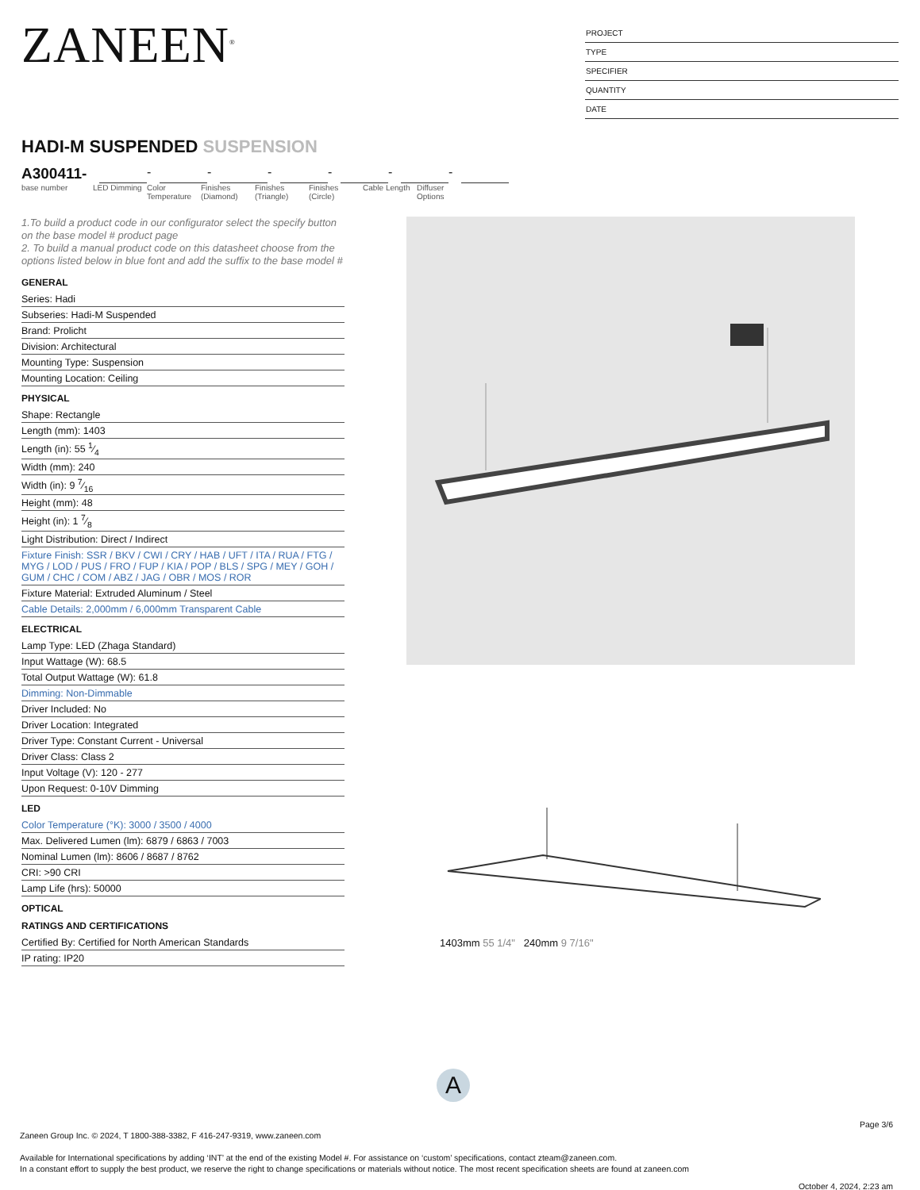ZANEEN<sup>®</sup>
PROJECT
TYPE
SPECIFIER
QUANTITY
DATE
HADI-M SUSPENDED SUSPENSION
A300411-
-
-
-
-
-
-
base number LED Dimming Color Temperature
Finishes (Diamond)
Finishes (Triangle)
Finishes (Circle)
Cable Length
Diffuser Options
1.To build a product code in our configurator select the specify button on the base model # product page
2. To build a manual product code on this datasheet choose from the options listed below in blue font and add the suffix to the base model #
GENERAL
Series: Hadi
Subseries: Hadi-M Suspended
Brand: Prolicht
Division: Architectural
Mounting Type: Suspension
Mounting Location: Ceiling
PHYSICAL
Shape: Rectangle
Length (mm): 1403
Length (in): 55 1⁄4
Width (mm): 240
Width (in): 9 7⁄16
Height (mm): 48
Height (in): 1 7⁄8
Light Distribution: Direct / Indirect
Fixture Finish: SSR / BKV / CWI / CRY / HAB / UFT / ITA / RUA / FTG / MYG / LOD / PUS / FRO / FUP / KIA / POP / BLS / SPG / MEY / GOH / GUM / CHC / COM / ABZ / JAG / OBR / MOS / ROR
Fixture Material: Extruded Aluminum / Steel
Cable Details: 2,000mm / 6,000mm Transparent Cable
ELECTRICAL
Lamp Type: LED (Zhaga Standard)
Input Wattage (W): 68.5
Total Output Wattage (W): 61.8
Dimming: Non-Dimmable
Driver Included: No
Driver Location: Integrated
Driver Type: Constant Current - Universal
Driver Class: Class 2
Input Voltage (V): 120 - 277
Upon Request: 0-10V Dimming
LED
Color Temperature (°K): 3000 / 3500 / 4000
Max. Delivered Lumen (lm): 6879 / 6863 / 7003
Nominal Lumen (lm): 8606 / 8687 / 8762
CRI: >90 CRI
Lamp Life (hrs): 50000
OPTICAL
RATINGS AND CERTIFICATIONS
Certified By: Certified for North American Standards
IP rating: IP20
1403mm 55 1/4" 240mm 9 7/16"
A
Page 3/6
Zaneen Group Inc. © 2024, T 1800-388-3382, F 416-247-9319, www.zaneen.com
Available for International specifications by adding ‘INT’ at the end of the existing Model #. For assistance on ‘custom’ specifications, contact zteam@zaneen.com.
In a constant effort to supply the best product, we reserve the right to change specifications or materials without notice. The most recent specification sheets are found at zaneen.com
October 4, 2024, 2:23 am